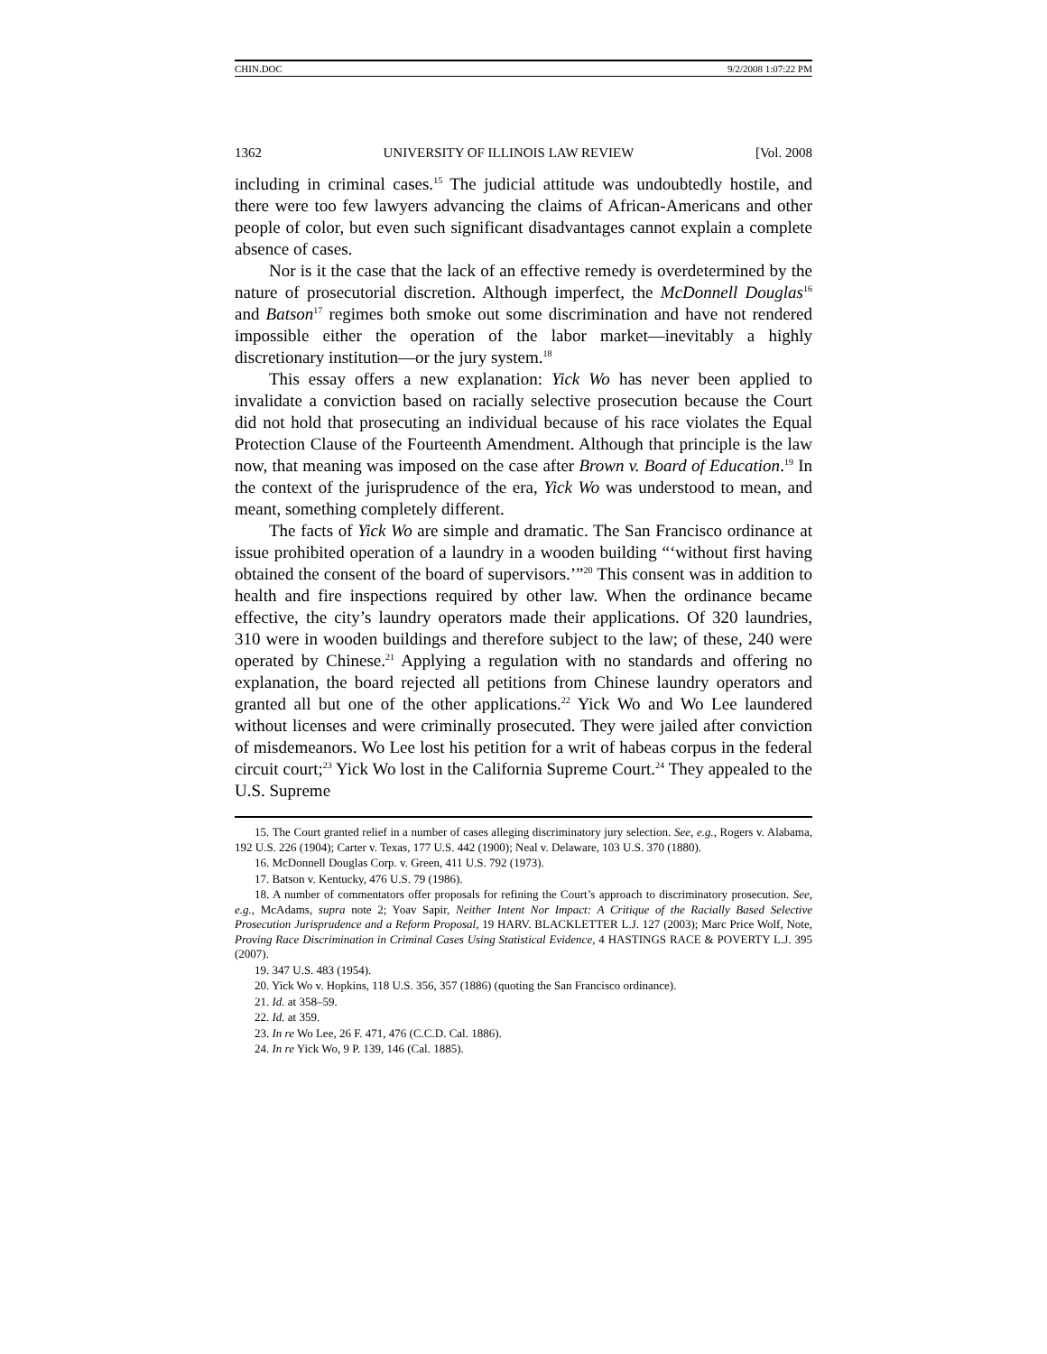CHIN.DOC 9/2/2008 1:07:22 PM
1362 UNIVERSITY OF ILLINOIS LAW REVIEW [Vol. 2008
including in criminal cases.<sup>15</sup> The judicial attitude was undoubtedly hostile, and there were too few lawyers advancing the claims of African-Americans and other people of color, but even such significant disadvantages cannot explain a complete absence of cases.
Nor is it the case that the lack of an effective remedy is overdetermined by the nature of prosecutorial discretion. Although imperfect, the McDonnell Douglas<sup>16</sup> and Batson<sup>17</sup> regimes both smoke out some discrimination and have not rendered impossible either the operation of the labor market—inevitably a highly discretionary institution—or the jury system.<sup>18</sup>
This essay offers a new explanation: Yick Wo has never been applied to invalidate a conviction based on racially selective prosecution because the Court did not hold that prosecuting an individual because of his race violates the Equal Protection Clause of the Fourteenth Amendment. Although that principle is the law now, that meaning was imposed on the case after Brown v. Board of Education.<sup>19</sup> In the context of the jurisprudence of the era, Yick Wo was understood to mean, and meant, something completely different.
The facts of Yick Wo are simple and dramatic. The San Francisco ordinance at issue prohibited operation of a laundry in a wooden building “‘without first having obtained the consent of the board of supervisors.’”<sup>20</sup> This consent was in addition to health and fire inspections required by other law. When the ordinance became effective, the city’s laundry operators made their applications. Of 320 laundries, 310 were in wooden buildings and therefore subject to the law; of these, 240 were operated by Chinese.<sup>21</sup> Applying a regulation with no standards and offering no explanation, the board rejected all petitions from Chinese laundry operators and granted all but one of the other applications.<sup>22</sup> Yick Wo and Wo Lee laundered without licenses and were criminally prosecuted. They were jailed after conviction of misdemeanors. Wo Lee lost his petition for a writ of habeas corpus in the federal circuit court;<sup>23</sup> Yick Wo lost in the California Supreme Court.<sup>24</sup> They appealed to the U.S. Supreme
15. The Court granted relief in a number of cases alleging discriminatory jury selection. See, e.g., Rogers v. Alabama, 192 U.S. 226 (1904); Carter v. Texas, 177 U.S. 442 (1900); Neal v. Delaware, 103 U.S. 370 (1880).
16. McDonnell Douglas Corp. v. Green, 411 U.S. 792 (1973).
17. Batson v. Kentucky, 476 U.S. 79 (1986).
18. A number of commentators offer proposals for refining the Court’s approach to discriminatory prosecution. See, e.g., McAdams, supra note 2; Yoav Sapir, Neither Intent Nor Impact: A Critique of the Racially Based Selective Prosecution Jurisprudence and a Reform Proposal, 19 HARV. BLACKLETTER L.J. 127 (2003); Marc Price Wolf, Note, Proving Race Discrimination in Criminal Cases Using Statistical Evidence, 4 HASTINGS RACE & POVERTY L.J. 395 (2007).
19. 347 U.S. 483 (1954).
20. Yick Wo v. Hopkins, 118 U.S. 356, 357 (1886) (quoting the San Francisco ordinance).
21. Id. at 358–59.
22. Id. at 359.
23. In re Wo Lee, 26 F. 471, 476 (C.C.D. Cal. 1886).
24. In re Yick Wo, 9 P. 139, 146 (Cal. 1885).